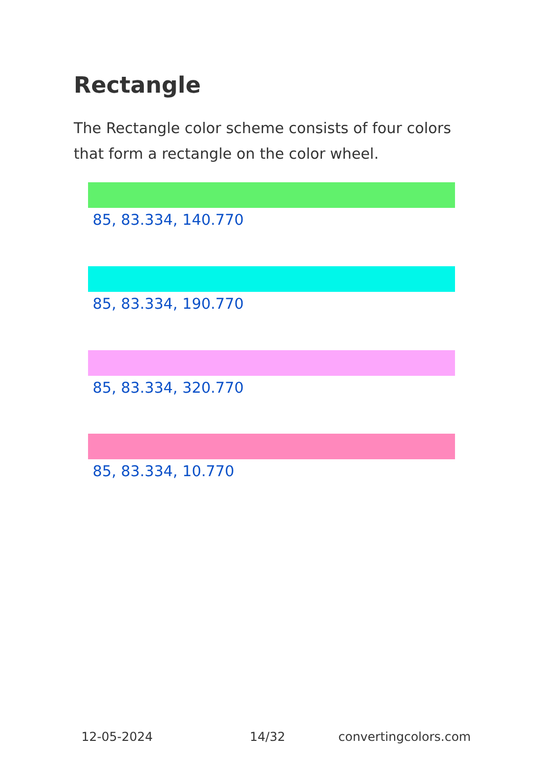Rectangle
The Rectangle color scheme consists of four colors that form a rectangle on the color wheel.
85, 83.334, 140.770
85, 83.334, 190.770
85, 83.334, 320.770
85, 83.334, 10.770
12-05-2024 14/32 convertingcolors.com